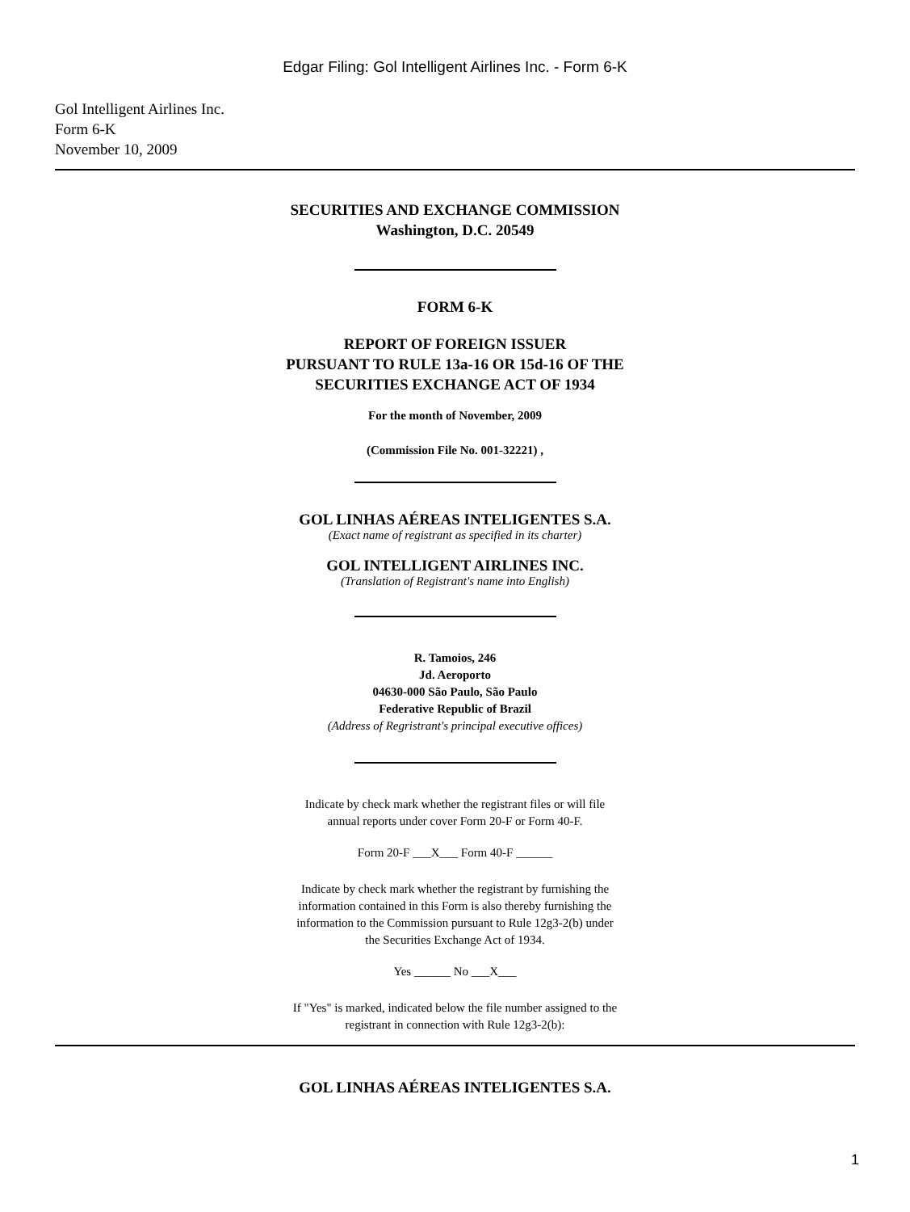Edgar Filing: Gol Intelligent Airlines Inc. - Form 6-K
Gol Intelligent Airlines Inc.
Form 6-K
November 10, 2009
SECURITIES AND EXCHANGE COMMISSION
Washington, D.C. 20549
FORM 6-K
REPORT OF FOREIGN ISSUER
PURSUANT TO RULE 13a-16 OR 15d-16 OF THE
SECURITIES EXCHANGE ACT OF 1934
For the month of November, 2009
(Commission File No. 001-32221) ,
GOL LINHAS AÉREAS INTELIGENTES S.A.
(Exact name of registrant as specified in its charter)
GOL INTELLIGENT AIRLINES INC.
(Translation of Registrant's name into English)
R. Tamoios, 246
Jd. Aeroporto
04630-000 São Paulo, São Paulo
Federative Republic of Brazil
(Address of Regristrant's principal executive offices)
Indicate by check mark whether the registrant files or will file
annual reports under cover Form 20-F or Form 40-F.
Form 20-F ___X___ Form 40-F ______
Indicate by check mark whether the registrant by furnishing the
information contained in this Form is also thereby furnishing the
information to the Commission pursuant to Rule 12g3-2(b) under
the Securities Exchange Act of 1934.
Yes ______ No ___X___
If "Yes" is marked, indicated below the file number assigned to the
registrant in connection with Rule 12g3-2(b):
GOL LINHAS AÉREAS INTELIGENTES S.A.
1